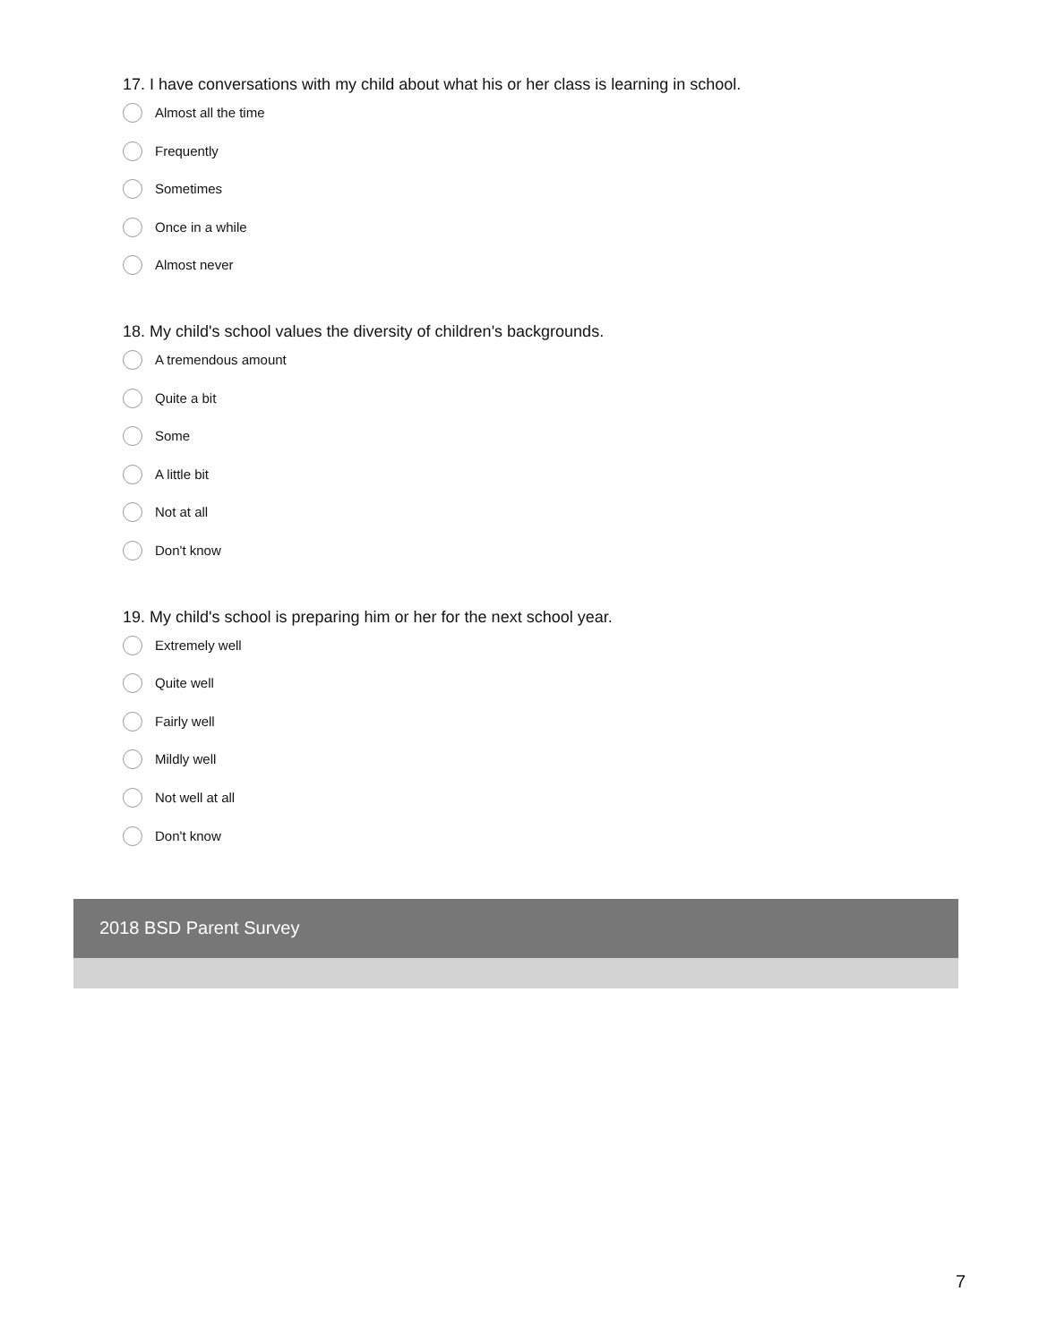17. I have conversations with my child about what his or her class is learning in school.
Almost all the time
Frequently
Sometimes
Once in a while
Almost never
18. My child's school values the diversity of children's backgrounds.
A tremendous amount
Quite a bit
Some
A little bit
Not at all
Don't know
19. My child's school is preparing him or her for the next school year.
Extremely well
Quite well
Fairly well
Mildly well
Not well at all
Don't know
2018 BSD Parent Survey
7